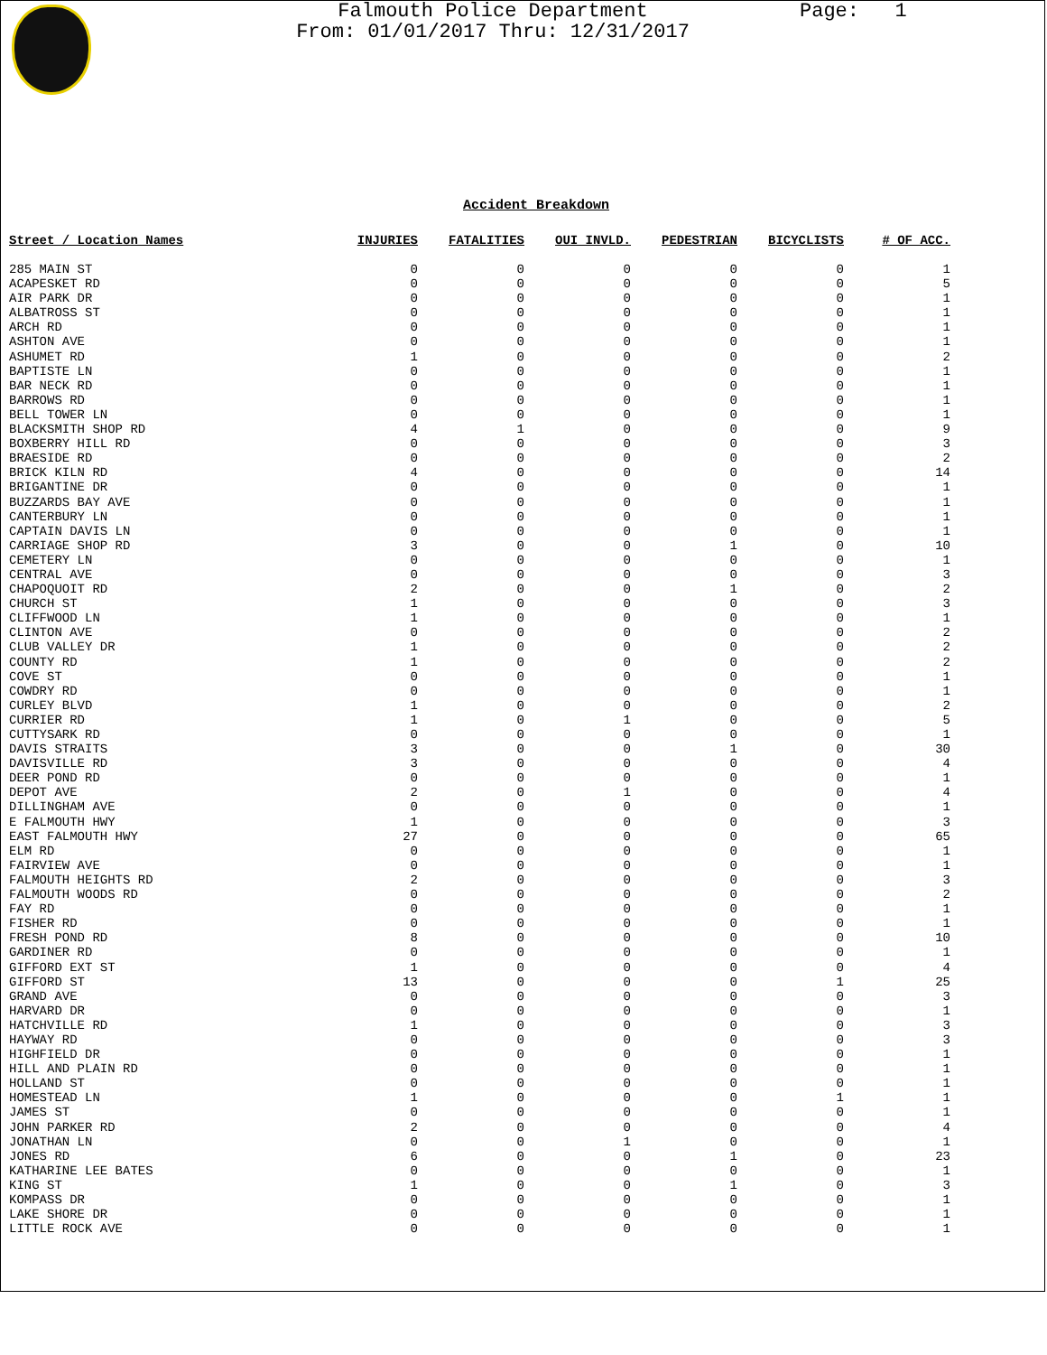Falmouth Police Department
From: 01/01/2017 Thru: 12/31/2017
Page: 1
Accident Breakdown
| Street / Location Names | INJURIES | FATALITIES | OUI INVLD. | PEDESTRIAN | BICYCLISTS | # OF ACC. |
| --- | --- | --- | --- | --- | --- | --- |
| 285 MAIN ST | 0 | 0 | 0 | 0 | 0 | 1 |
| ACAPESKET RD | 0 | 0 | 0 | 0 | 0 | 5 |
| AIR PARK DR | 0 | 0 | 0 | 0 | 0 | 1 |
| ALBATROSS ST | 0 | 0 | 0 | 0 | 0 | 1 |
| ARCH RD | 0 | 0 | 0 | 0 | 0 | 1 |
| ASHTON AVE | 0 | 0 | 0 | 0 | 0 | 1 |
| ASHUMET RD | 1 | 0 | 0 | 0 | 0 | 2 |
| BAPTISTE LN | 0 | 0 | 0 | 0 | 0 | 1 |
| BAR NECK RD | 0 | 0 | 0 | 0 | 0 | 1 |
| BARROWS RD | 0 | 0 | 0 | 0 | 0 | 1 |
| BELL TOWER LN | 0 | 0 | 0 | 0 | 0 | 1 |
| BLACKSMITH SHOP RD | 4 | 1 | 0 | 0 | 0 | 9 |
| BOXBERRY HILL RD | 0 | 0 | 0 | 0 | 0 | 3 |
| BRAESIDE RD | 0 | 0 | 0 | 0 | 0 | 2 |
| BRICK KILN RD | 4 | 0 | 0 | 0 | 0 | 14 |
| BRIGANTINE DR | 0 | 0 | 0 | 0 | 0 | 1 |
| BUZZARDS BAY AVE | 0 | 0 | 0 | 0 | 0 | 1 |
| CANTERBURY LN | 0 | 0 | 0 | 0 | 0 | 1 |
| CAPTAIN DAVIS LN | 0 | 0 | 0 | 0 | 0 | 1 |
| CARRIAGE SHOP RD | 3 | 0 | 0 | 1 | 0 | 10 |
| CEMETERY LN | 0 | 0 | 0 | 0 | 0 | 1 |
| CENTRAL AVE | 0 | 0 | 0 | 0 | 0 | 3 |
| CHAPOQUOIT RD | 2 | 0 | 0 | 1 | 0 | 2 |
| CHURCH ST | 1 | 0 | 0 | 0 | 0 | 3 |
| CLIFFWOOD LN | 1 | 0 | 0 | 0 | 0 | 1 |
| CLINTON AVE | 0 | 0 | 0 | 0 | 0 | 2 |
| CLUB VALLEY DR | 1 | 0 | 0 | 0 | 0 | 2 |
| COUNTY RD | 1 | 0 | 0 | 0 | 0 | 2 |
| COVE ST | 0 | 0 | 0 | 0 | 0 | 1 |
| COWDRY RD | 0 | 0 | 0 | 0 | 0 | 1 |
| CURLEY BLVD | 1 | 0 | 0 | 0 | 0 | 2 |
| CURRIER RD | 1 | 0 | 1 | 0 | 0 | 5 |
| CUTTYSARK RD | 0 | 0 | 0 | 0 | 0 | 1 |
| DAVIS STRAITS | 3 | 0 | 0 | 1 | 0 | 30 |
| DAVISVILLE RD | 3 | 0 | 0 | 0 | 0 | 4 |
| DEER POND RD | 0 | 0 | 0 | 0 | 0 | 1 |
| DEPOT AVE | 2 | 0 | 1 | 0 | 0 | 4 |
| DILLINGHAM AVE | 0 | 0 | 0 | 0 | 0 | 1 |
| E FALMOUTH HWY | 1 | 0 | 0 | 0 | 0 | 3 |
| EAST FALMOUTH HWY | 27 | 0 | 0 | 0 | 0 | 65 |
| ELM RD | 0 | 0 | 0 | 0 | 0 | 1 |
| FAIRVIEW AVE | 0 | 0 | 0 | 0 | 0 | 1 |
| FALMOUTH HEIGHTS RD | 2 | 0 | 0 | 0 | 0 | 3 |
| FALMOUTH WOODS RD | 0 | 0 | 0 | 0 | 0 | 2 |
| FAY RD | 0 | 0 | 0 | 0 | 0 | 1 |
| FISHER RD | 0 | 0 | 0 | 0 | 0 | 1 |
| FRESH POND RD | 8 | 0 | 0 | 0 | 0 | 10 |
| GARDINER RD | 0 | 0 | 0 | 0 | 0 | 1 |
| GIFFORD EXT ST | 1 | 0 | 0 | 0 | 0 | 4 |
| GIFFORD ST | 13 | 0 | 0 | 0 | 1 | 25 |
| GRAND AVE | 0 | 0 | 0 | 0 | 0 | 3 |
| HARVARD DR | 0 | 0 | 0 | 0 | 0 | 1 |
| HATCHVILLE RD | 1 | 0 | 0 | 0 | 0 | 3 |
| HAYWAY RD | 0 | 0 | 0 | 0 | 0 | 3 |
| HIGHFIELD DR | 0 | 0 | 0 | 0 | 0 | 1 |
| HILL AND PLAIN RD | 0 | 0 | 0 | 0 | 0 | 1 |
| HOLLAND ST | 0 | 0 | 0 | 0 | 0 | 1 |
| HOMESTEAD LN | 1 | 0 | 0 | 0 | 1 | 1 |
| JAMES ST | 0 | 0 | 0 | 0 | 0 | 1 |
| JOHN PARKER RD | 2 | 0 | 0 | 0 | 0 | 4 |
| JONATHAN LN | 0 | 0 | 1 | 0 | 0 | 1 |
| JONES RD | 6 | 0 | 0 | 1 | 0 | 23 |
| KATHARINE LEE BATES | 0 | 0 | 0 | 0 | 0 | 1 |
| KING ST | 1 | 0 | 0 | 1 | 0 | 3 |
| KOMPASS DR | 0 | 0 | 0 | 0 | 0 | 1 |
| LAKE SHORE DR | 0 | 0 | 0 | 0 | 0 | 1 |
| LITTLE ROCK AVE | 0 | 0 | 0 | 0 | 0 | 1 |